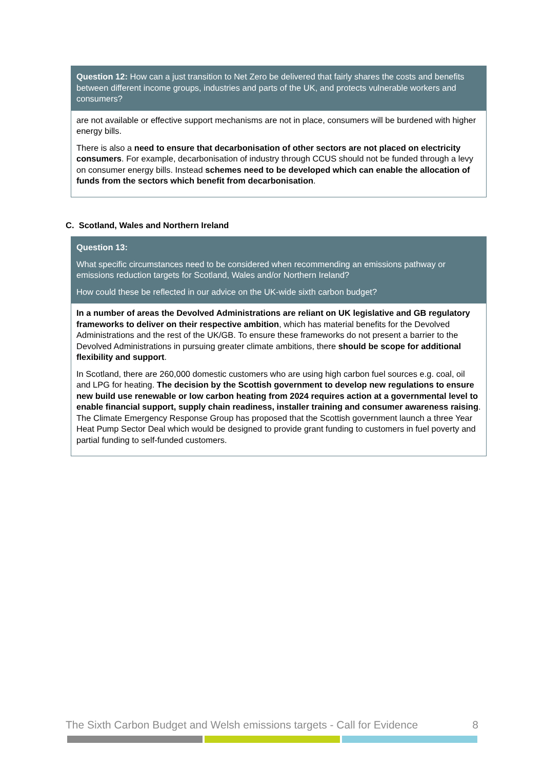Question 12: How can a just transition to Net Zero be delivered that fairly shares the costs and benefits between different income groups, industries and parts of the UK, and protects vulnerable workers and consumers?
are not available or effective support mechanisms are not in place, consumers will be burdened with higher energy bills.
There is also a need to ensure that decarbonisation of other sectors are not placed on electricity consumers. For example, decarbonisation of industry through CCUS should not be funded through a levy on consumer energy bills. Instead schemes need to be developed which can enable the allocation of funds from the sectors which benefit from decarbonisation.
C. Scotland, Wales and Northern Ireland
Question 13:
What specific circumstances need to be considered when recommending an emissions pathway or emissions reduction targets for Scotland, Wales and/or Northern Ireland?
How could these be reflected in our advice on the UK-wide sixth carbon budget?
In a number of areas the Devolved Administrations are reliant on UK legislative and GB regulatory frameworks to deliver on their respective ambition, which has material benefits for the Devolved Administrations and the rest of the UK/GB. To ensure these frameworks do not present a barrier to the Devolved Administrations in pursuing greater climate ambitions, there should be scope for additional flexibility and support.
In Scotland, there are 260,000 domestic customers who are using high carbon fuel sources e.g. coal, oil and LPG for heating. The decision by the Scottish government to develop new regulations to ensure new build use renewable or low carbon heating from 2024 requires action at a governmental level to enable financial support, supply chain readiness, installer training and consumer awareness raising. The Climate Emergency Response Group has proposed that the Scottish government launch a three Year Heat Pump Sector Deal which would be designed to provide grant funding to customers in fuel poverty and partial funding to self-funded customers.
The Sixth Carbon Budget and Welsh emissions targets - Call for Evidence 8